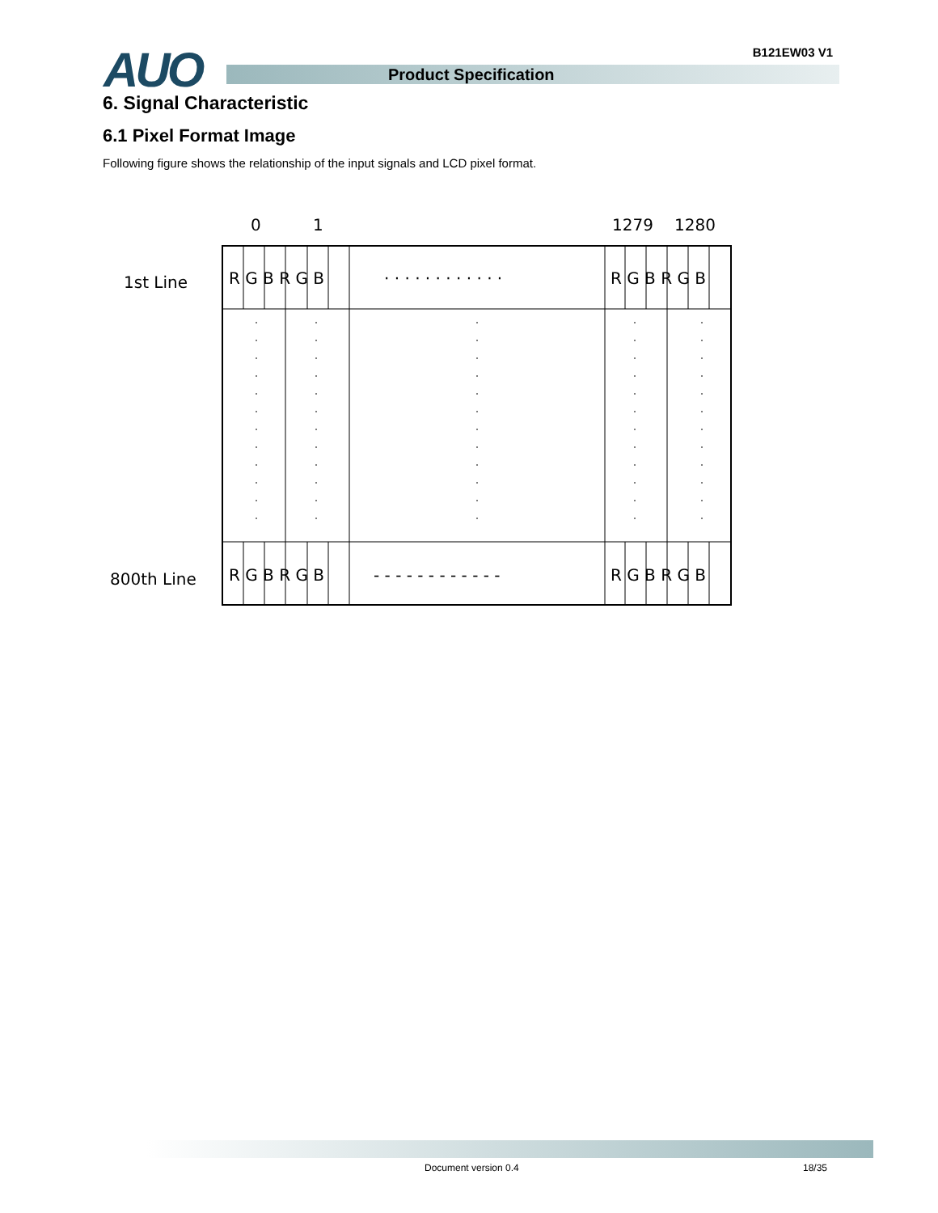AUO B121EW03 V1
Product Specification
6. Signal Characteristic
6.1 Pixel Format Image
Following figure shows the relationship of the input signals and LCD pixel format.
0
1
1279
1280
1st Line
800th Line
R G B R G B
· · · · · · · · · · · ·
R G B R G B
R G B R G B
- - - - - - - - - - - -
R G B R G B
Document version 0.4 18/35